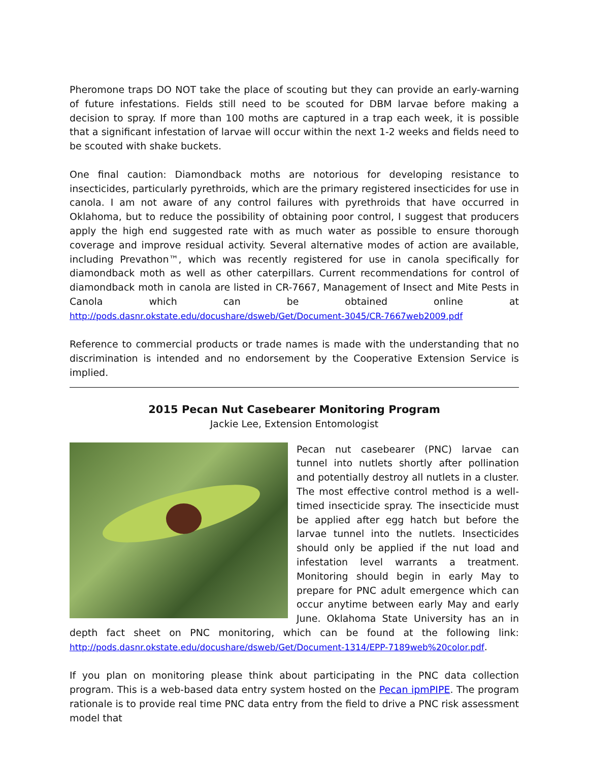Pheromone traps DO NOT take the place of scouting but they can provide an early-warning of future infestations. Fields still need to be scouted for DBM larvae before making a decision to spray. If more than 100 moths are captured in a trap each week, it is possible that a significant infestation of larvae will occur within the next 1-2 weeks and fields need to be scouted with shake buckets.
One final caution: Diamondback moths are notorious for developing resistance to insecticides, particularly pyrethroids, which are the primary registered insecticides for use in canola. I am not aware of any control failures with pyrethroids that have occurred in Oklahoma, but to reduce the possibility of obtaining poor control, I suggest that producers apply the high end suggested rate with as much water as possible to ensure thorough coverage and improve residual activity. Several alternative modes of action are available, including Prevathon™, which was recently registered for use in canola specifically for diamondback moth as well as other caterpillars. Current recommendations for control of diamondback moth in canola are listed in CR-7667, Management of Insect and Mite Pests in Canola which can be obtained online at http://pods.dasnr.okstate.edu/docushare/dsweb/Get/Document-3045/CR-7667web2009.pdf
Reference to commercial products or trade names is made with the understanding that no discrimination is intended and no endorsement by the Cooperative Extension Service is implied.
2015 Pecan Nut Casebearer Monitoring Program
Jackie Lee, Extension Entomologist
Pecan nut casebearer (PNC) larvae can tunnel into nutlets shortly after pollination and potentially destroy all nutlets in a cluster. The most effective control method is a well-timed insecticide spray. The insecticide must be applied after egg hatch but before the larvae tunnel into the nutlets. Insecticides should only be applied if the nut load and infestation level warrants a treatment. Monitoring should begin in early May to prepare for PNC adult emergence which can occur anytime between early May and early June. Oklahoma State University has an in depth fact sheet on PNC monitoring, which can be found at the following link: http://pods.dasnr.okstate.edu/docushare/dsweb/Get/Document-1314/EPP-7189web%20color.pdf.
If you plan on monitoring please think about participating in the PNC data collection program. This is a web-based data entry system hosted on the Pecan ipmPIPE. The program rationale is to provide real time PNC data entry from the field to drive a PNC risk assessment model that